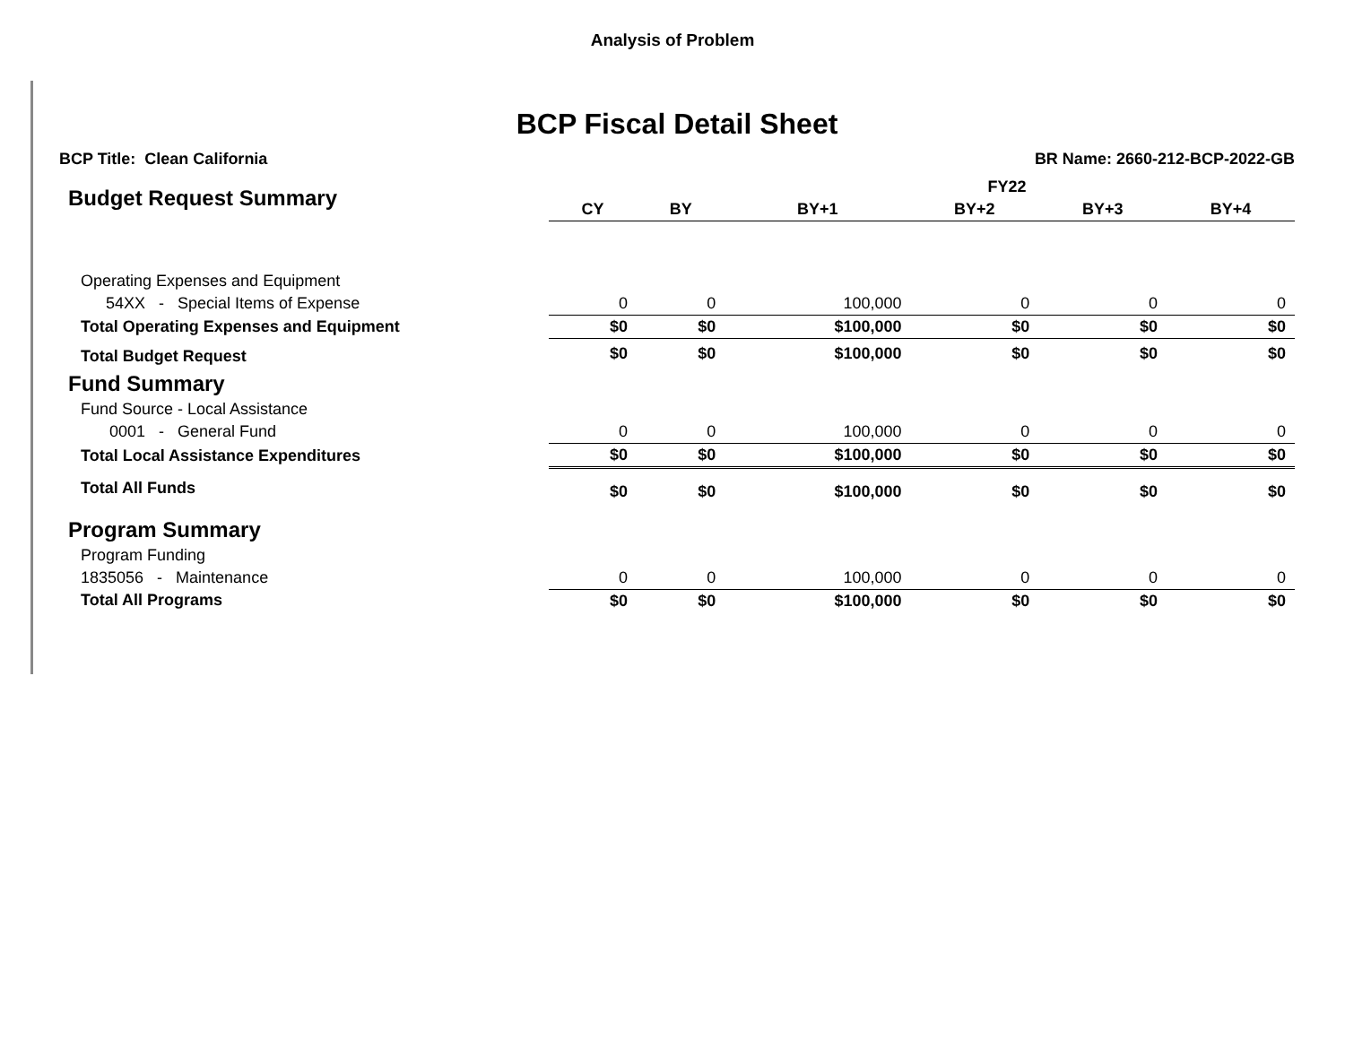Analysis of Problem
BCP Fiscal Detail Sheet
BCP Title: Clean California BR Name: 2660-212-BCP-2022-GB
| Budget Request Summary | FY22 | | | | | |
| | CY | BY | BY+1 | BY+2 | BY+3 | BY+4 |
| Operating Expenses and Equipment | | | | | | |
| 54XX - Special Items of Expense | 0 | 0 | 100,000 | 0 | 0 | 0 |
| Total Operating Expenses and Equipment | $0 | $0 | $100,000 | $0 | $0 | $0 |
| Total Budget Request | $0 | $0 | $100,000 | $0 | $0 | $0 |
| Fund Summary | | | | | | |
| Fund Source - Local Assistance | | | | | | |
| 0001 - General Fund | 0 | 0 | 100,000 | 0 | 0 | 0 |
| Total Local Assistance Expenditures | $0 | $0 | $100,000 | $0 | $0 | $0 |
| Total All Funds | $0 | $0 | $100,000 | $0 | $0 | $0 |
| Program Summary | | | | | | |
| Program Funding | | | | | | |
| 1835056 - Maintenance | 0 | 0 | 100,000 | 0 | 0 | 0 |
| Total All Programs | $0 | $0 | $100,000 | $0 | $0 | $0 |